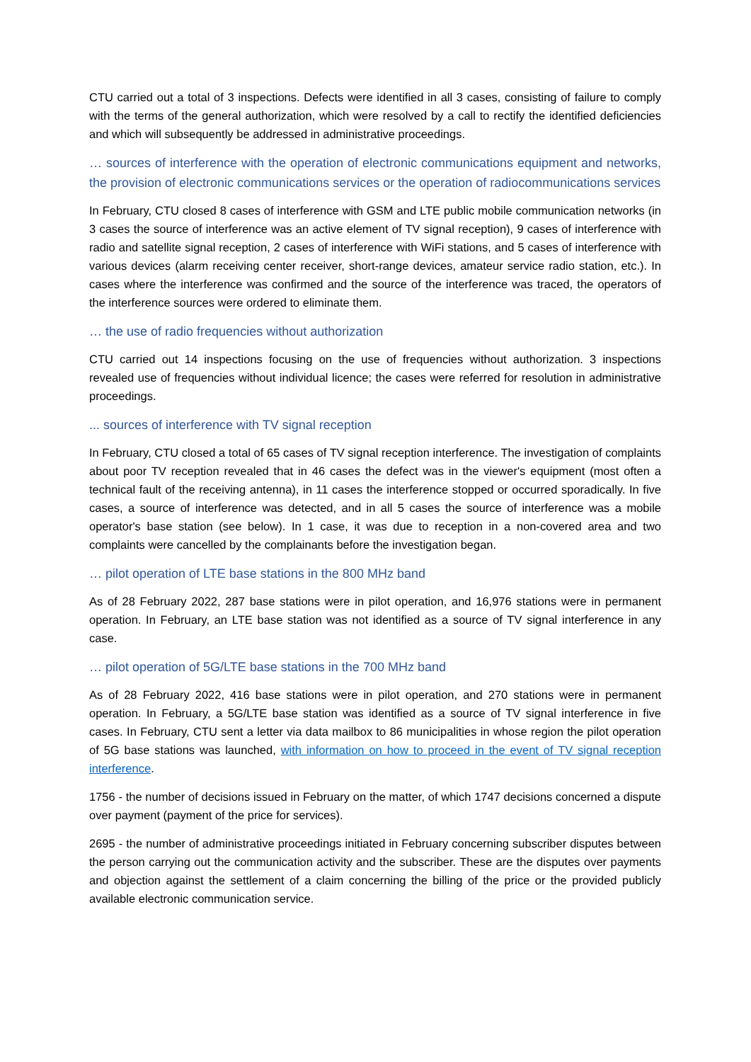CTU carried out a total of 3 inspections. Defects were identified in all 3 cases, consisting of failure to comply with the terms of the general authorization, which were resolved by a call to rectify the identified deficiencies and which will subsequently be addressed in administrative proceedings.
… sources of interference with the operation of electronic communications equipment and networks, the provision of electronic communications services or the operation of radiocommunications services
In February, CTU closed 8 cases of interference with GSM and LTE public mobile communication networks (in 3 cases the source of interference was an active element of TV signal reception), 9 cases of interference with radio and satellite signal reception, 2 cases of interference with WiFi stations, and 5 cases of interference with various devices (alarm receiving center receiver, short-range devices, amateur service radio station, etc.). In cases where the interference was confirmed and the source of the interference was traced, the operators of the interference sources were ordered to eliminate them.
… the use of radio frequencies without authorization
CTU carried out 14 inspections focusing on the use of frequencies without authorization. 3 inspections revealed use of frequencies without individual licence; the cases were referred for resolution in administrative proceedings.
... sources of interference with TV signal reception
In February, CTU closed a total of 65 cases of TV signal reception interference. The investigation of complaints about poor TV reception revealed that in 46 cases the defect was in the viewer's equipment (most often a technical fault of the receiving antenna), in 11 cases the interference stopped or occurred sporadically. In five cases, a source of interference was detected, and in all 5 cases the source of interference was a mobile operator's base station (see below). In 1 case, it was due to reception in a non-covered area and two complaints were cancelled by the complainants before the investigation began.
… pilot operation of LTE base stations in the 800 MHz band
As of 28 February 2022, 287 base stations were in pilot operation, and 16,976 stations were in permanent operation. In February, an LTE base station was not identified as a source of TV signal interference in any case.
… pilot operation of 5G/LTE base stations in the 700 MHz band
As of 28 February 2022, 416 base stations were in pilot operation, and 270 stations were in permanent operation. In February, a 5G/LTE base station was identified as a source of TV signal interference in five cases. In February, CTU sent a letter via data mailbox to 86 municipalities in whose region the pilot operation of 5G base stations was launched, with information on how to proceed in the event of TV signal reception interference.
1756 - the number of decisions issued in February on the matter, of which 1747 decisions concerned a dispute over payment (payment of the price for services).
2695 - the number of administrative proceedings initiated in February concerning subscriber disputes between the person carrying out the communication activity and the subscriber. These are the disputes over payments and objection against the settlement of a claim concerning the billing of the price or the provided publicly available electronic communication service.